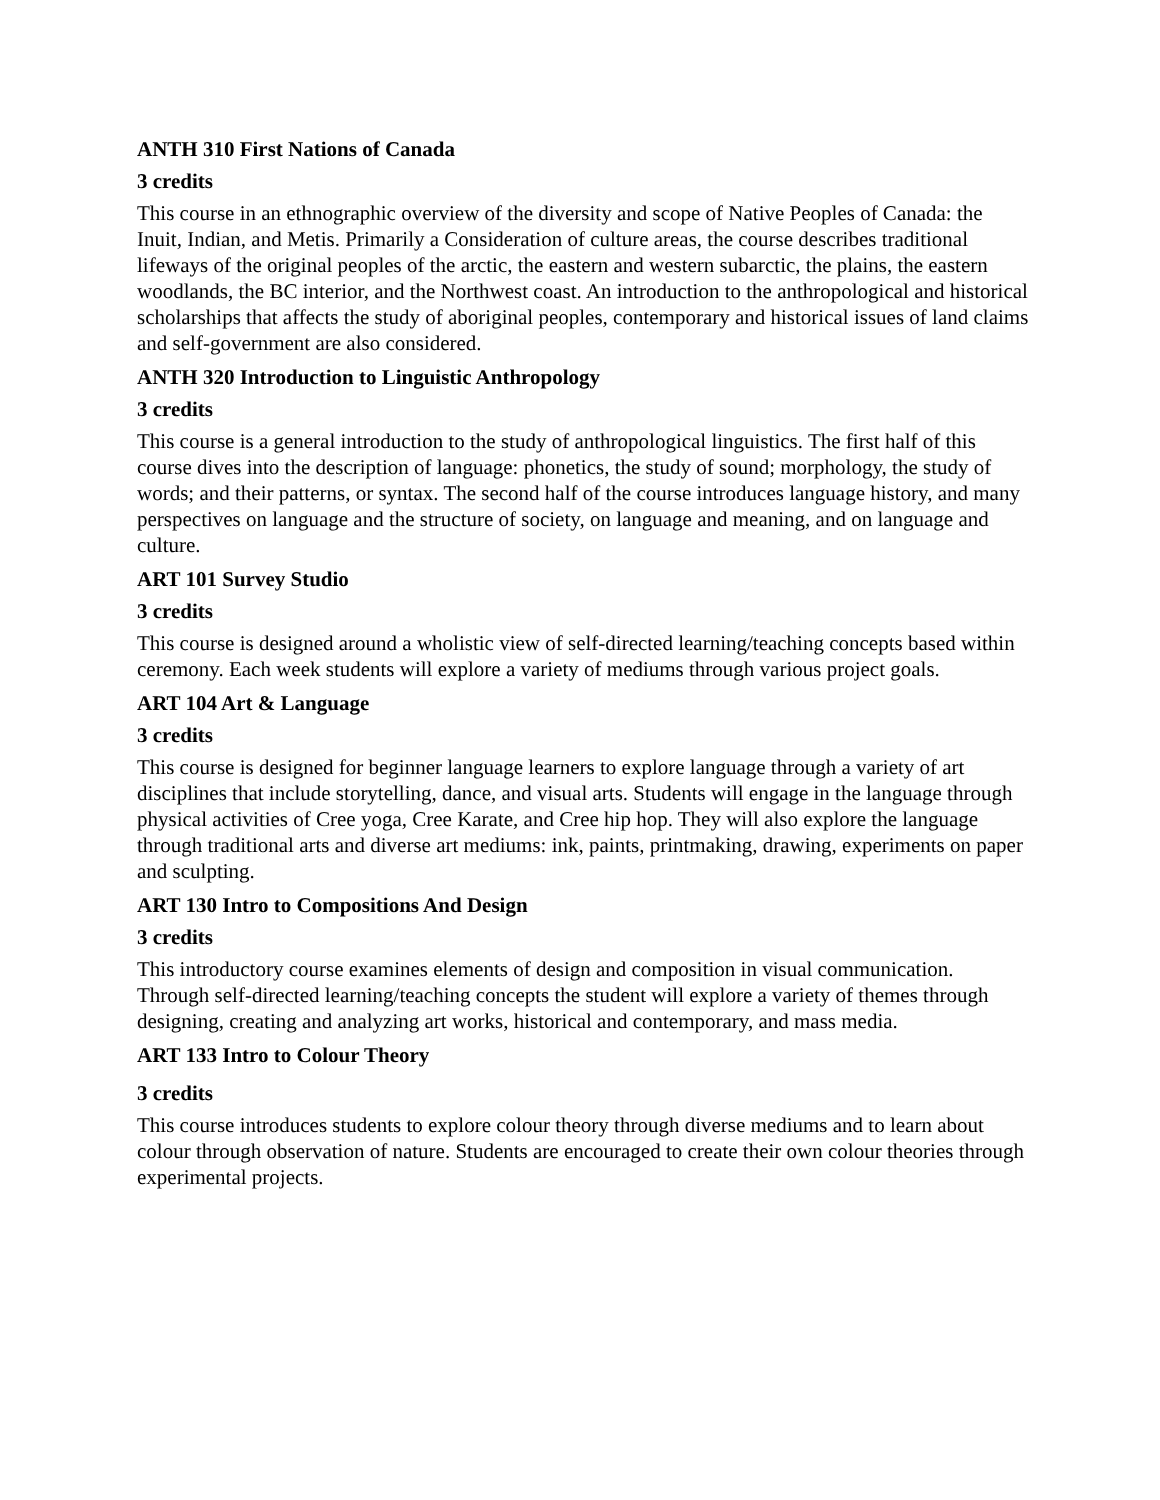ANTH 310 First Nations of Canada
3 credits
This course in an ethnographic overview of the diversity and scope of Native Peoples of Canada: the Inuit, Indian, and Metis. Primarily a Consideration of culture areas, the course describes traditional lifeways of the original peoples of the arctic, the eastern and western subarctic, the plains, the eastern woodlands, the BC interior, and the Northwest coast. An introduction to the anthropological and historical scholarships that affects the study of aboriginal peoples, contemporary and historical issues of land claims and self-government are also considered.
ANTH 320 Introduction to Linguistic Anthropology
3 credits
This course is a general introduction to the study of anthropological linguistics. The first half of this course dives into the description of language: phonetics, the study of sound; morphology, the study of words; and their patterns, or syntax. The second half of the course introduces language history, and many perspectives on language and the structure of society, on language and meaning, and on language and culture.
ART 101 Survey Studio
3 credits
This course is designed around a wholistic view of self-directed learning/teaching concepts based within ceremony. Each week students will explore a variety of mediums through various project goals.
ART 104 Art & Language
3 credits
This course is designed for beginner language learners to explore language through a variety of art disciplines that include storytelling, dance, and visual arts. Students will engage in the language through physical activities of Cree yoga, Cree Karate, and Cree hip hop. They will also explore the language through traditional arts and diverse art mediums: ink, paints, printmaking, drawing, experiments on paper and sculpting.
ART 130 Intro to Compositions And Design
3 credits
This introductory course examines elements of design and composition in visual communication. Through self-directed learning/teaching concepts the student will explore a variety of themes through designing, creating and analyzing art works, historical and contemporary, and mass media.
ART 133 Intro to Colour Theory
3 credits
This course introduces students to explore colour theory through diverse mediums and to learn about colour through observation of nature. Students are encouraged to create their own colour theories through experimental projects.